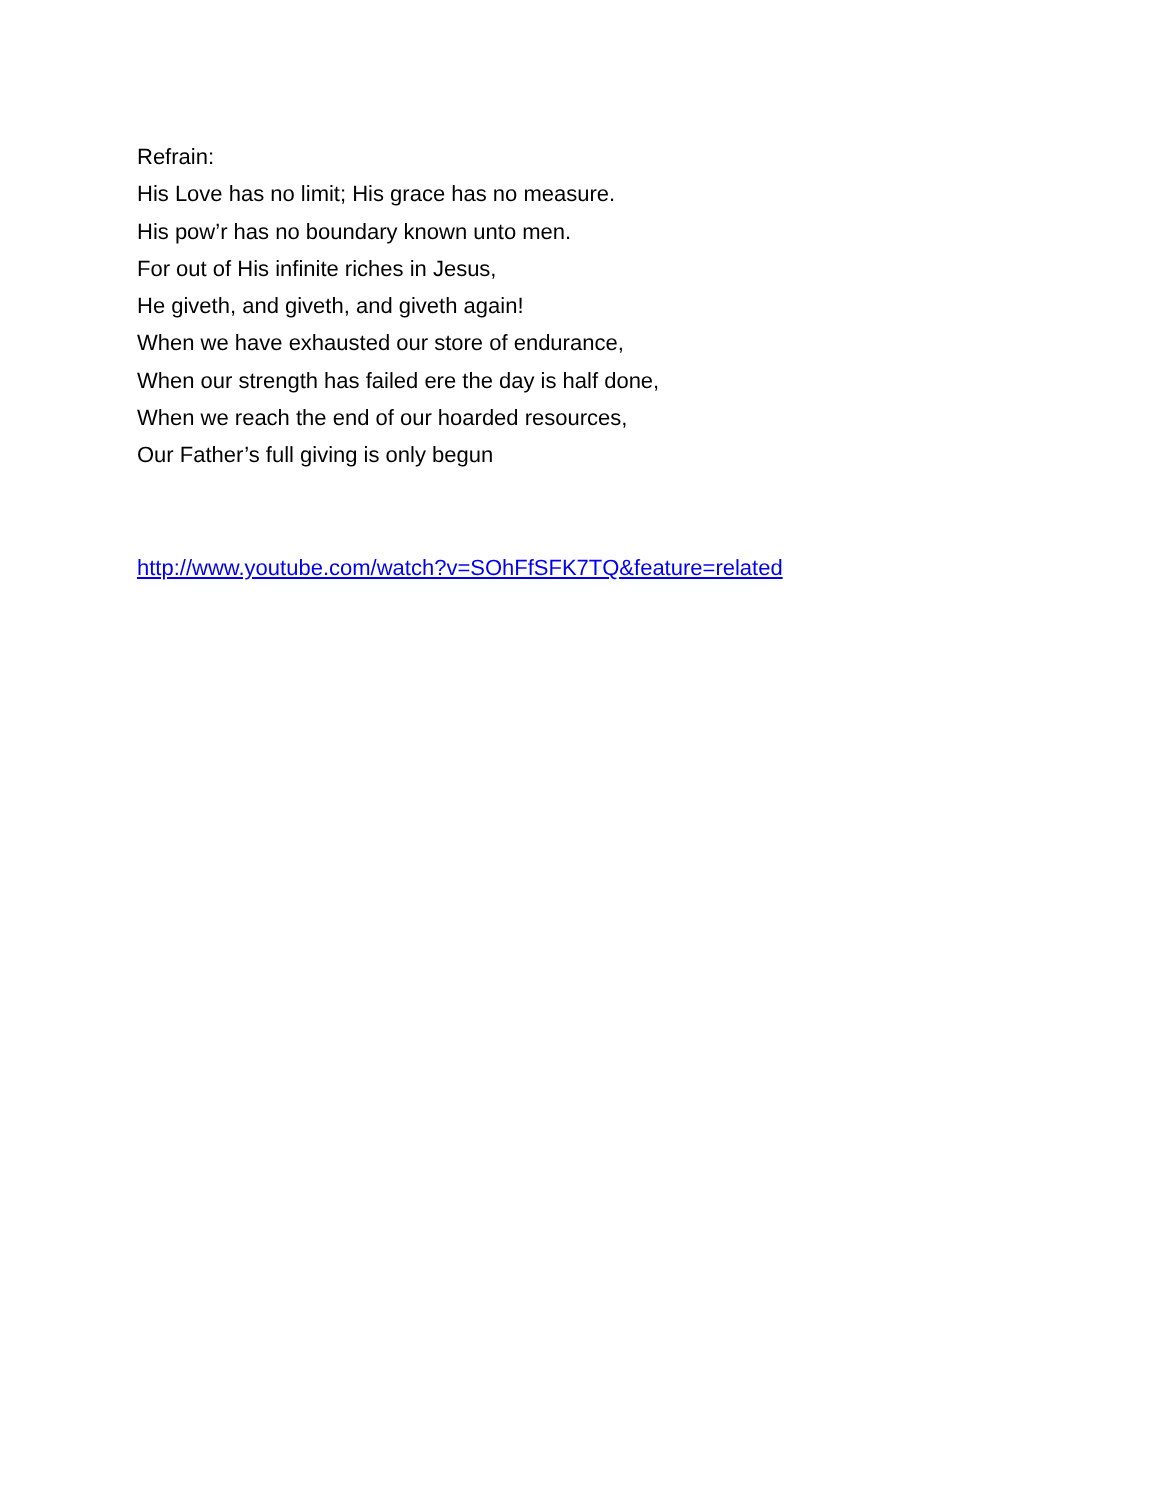Refrain:
His Love has no limit; His grace has no measure.
His pow’r has no boundary known unto men.
For out of His infinite riches in Jesus,
He giveth, and giveth, and giveth again!
When we have exhausted our store of endurance,
When our strength has failed ere the day is half done,
When we reach the end of our hoarded resources,
Our Father’s full giving is only begun
http://www.youtube.com/watch?v=SOhFfSFK7TQ&feature=related